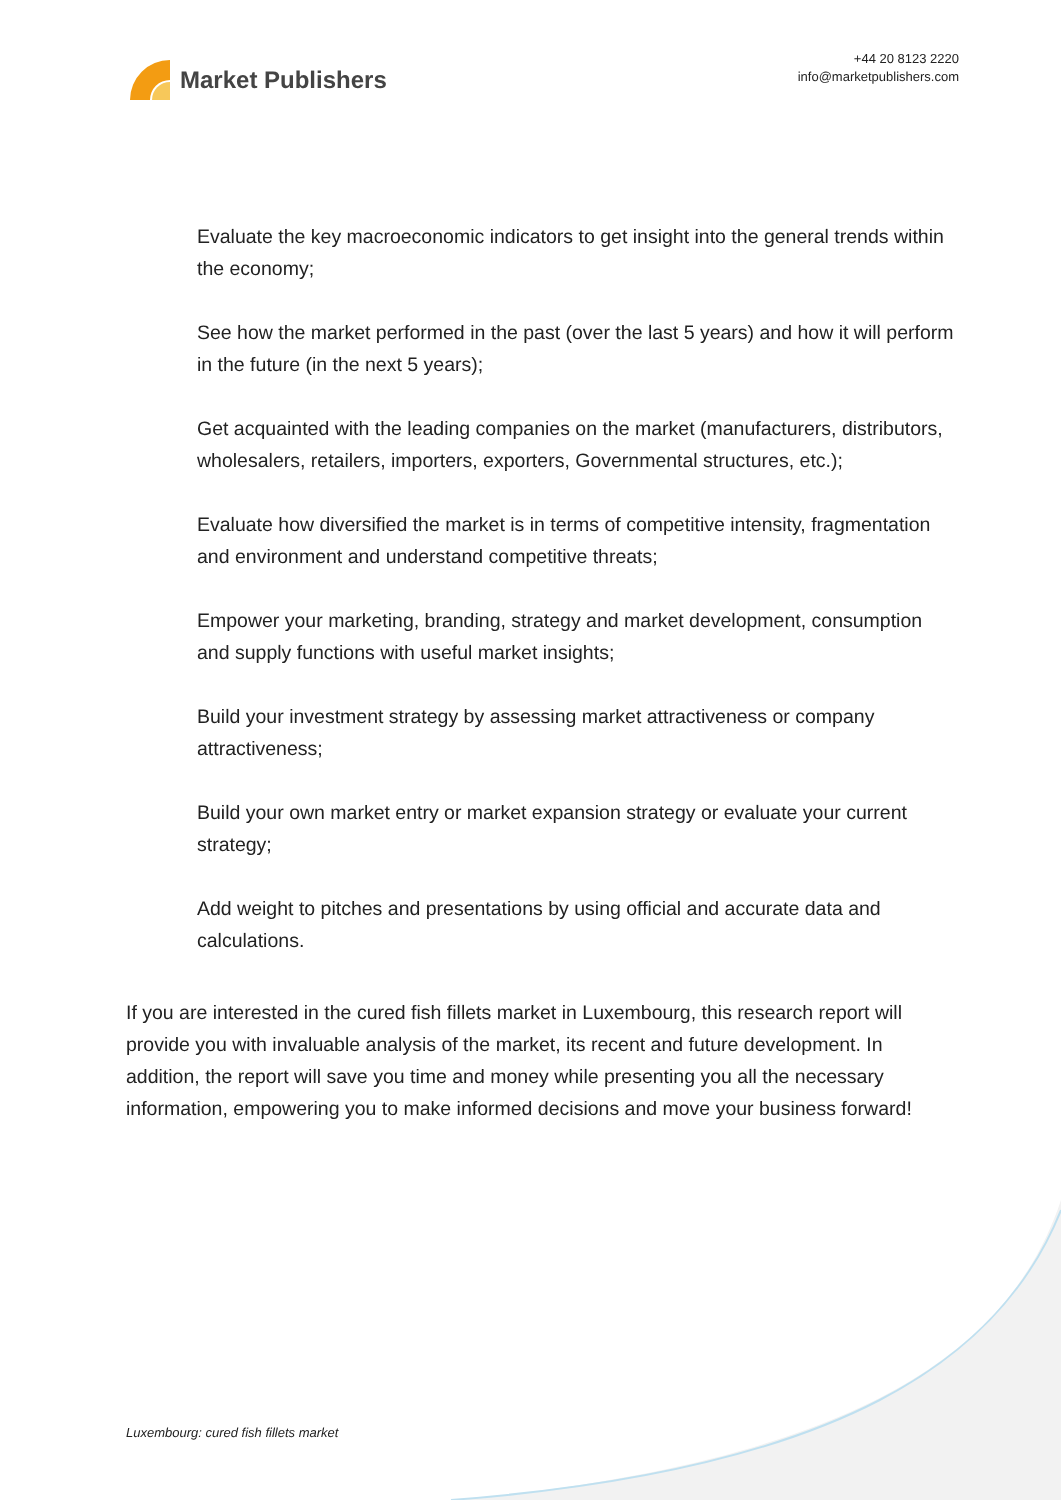Market Publishers
+44 20 8123 2220
info@marketpublishers.com
Evaluate the key macroeconomic indicators to get insight into the general trends within the economy;
See how the market performed in the past (over the last 5 years) and how it will perform in the future (in the next 5 years);
Get acquainted with the leading companies on the market (manufacturers, distributors, wholesalers, retailers, importers, exporters, Governmental structures, etc.);
Evaluate how diversified the market is in terms of competitive intensity, fragmentation and environment and understand competitive threats;
Empower your marketing, branding, strategy and market development, consumption and supply functions with useful market insights;
Build your investment strategy by assessing market attractiveness or company attractiveness;
Build your own market entry or market expansion strategy or evaluate your current strategy;
Add weight to pitches and presentations by using official and accurate data and calculations.
If you are interested in the cured fish fillets market in Luxembourg, this research report will provide you with invaluable analysis of the market, its recent and future development. In addition, the report will save you time and money while presenting you all the necessary information, empowering you to make informed decisions and move your business forward!
Luxembourg: cured fish fillets market